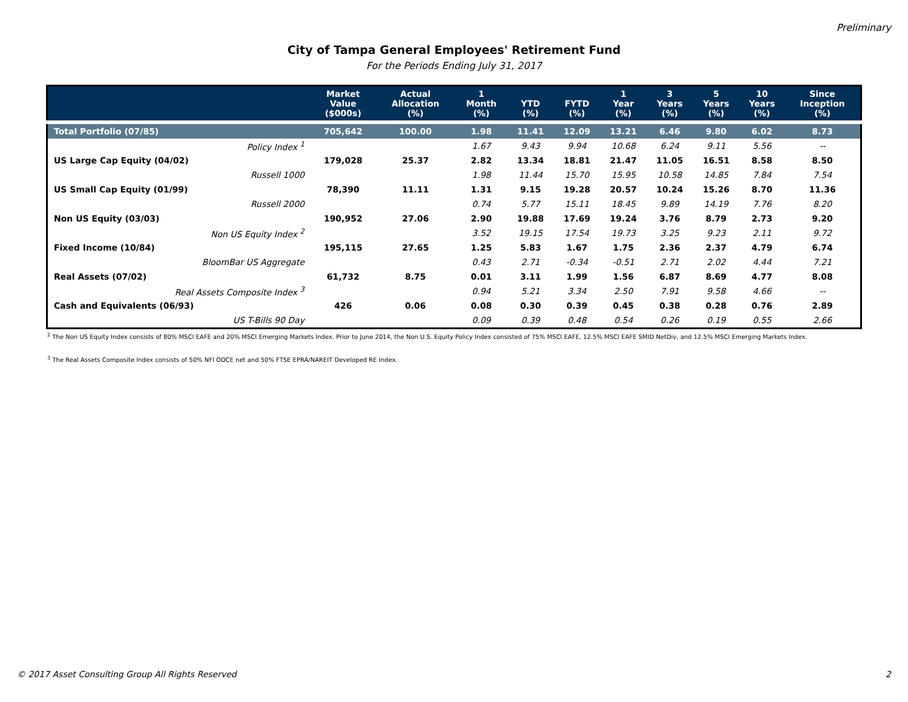Preliminary
City of Tampa General Employees' Retirement Fund
For the Periods Ending July 31, 2017
| | Market Value ($000s) | Actual Allocation (%) | 1 Month (%) | YTD (%) | FYTD (%) | 1 Year (%) | 3 Years (%) | 5 Years (%) | 10 Years (%) | Since Inception (%) |
| --- | --- | --- | --- | --- | --- | --- | --- | --- | --- | --- |
| Total Portfolio (07/85) | 705,642 | 100.00 | 1.98 | 11.41 | 12.09 | 13.21 | 6.46 | 9.80 | 6.02 | 8.73 |
| Policy Index <sup>1</sup> | | | 1.67 | 9.43 | 9.94 | 10.68 | 6.24 | 9.11 | 5.56 | -- |
| US Large Cap Equity (04/02) | 179,028 | 25.37 | 2.82 | 13.34 | 18.81 | 21.47 | 11.05 | 16.51 | 8.58 | 8.50 |
| Russell 1000 | | | 1.98 | 11.44 | 15.70 | 15.95 | 10.58 | 14.85 | 7.84 | 7.54 |
| US Small Cap Equity (01/99) | 78,390 | 11.11 | 1.31 | 9.15 | 19.28 | 20.57 | 10.24 | 15.26 | 8.70 | 11.36 |
| Russell 2000 | | | 0.74 | 5.77 | 15.11 | 18.45 | 9.89 | 14.19 | 7.76 | 8.20 |
| Non US Equity (03/03) | 190,952 | 27.06 | 2.90 | 19.88 | 17.69 | 19.24 | 3.76 | 8.79 | 2.73 | 9.20 |
| Non US Equity Index <sup>2</sup> | | | 3.52 | 19.15 | 17.54 | 19.73 | 3.25 | 9.23 | 2.11 | 9.72 |
| Fixed Income (10/84) | 195,115 | 27.65 | 1.25 | 5.83 | 1.67 | 1.75 | 2.36 | 2.37 | 4.79 | 6.74 |
| BloomBar US Aggregate | | | 0.43 | 2.71 | -0.34 | -0.51 | 2.71 | 2.02 | 4.44 | 7.21 |
| Real Assets (07/02) | 61,732 | 8.75 | 0.01 | 3.11 | 1.99 | 1.56 | 6.87 | 8.69 | 4.77 | 8.08 |
| Real Assets Composite Index <sup>3</sup> | | | 0.94 | 5.21 | 3.34 | 2.50 | 7.91 | 9.58 | 4.66 | -- |
| Cash and Equivalents (06/93) | 426 | 0.06 | 0.08 | 0.30 | 0.39 | 0.45 | 0.38 | 0.28 | 0.76 | 2.89 |
| US T-Bills 90 Day | | | 0.09 | 0.39 | 0.48 | 0.54 | 0.26 | 0.19 | 0.55 | 2.66 |
<sup>2</sup> The Non US Equity Index consists of 80% MSCI EAFE and 20% MSCI Emerging Markets Index. Prior to June 2014, the Non U.S. Equity Policy Index consisted of 75% MSCI EAFE, 12.5% MSCI EAFE SMID NetDiv, and 12.5% MSCI Emerging Markets Index.
<sup>3</sup> The Real Assets Composite Index consists of 50% NFI ODCE net and 50% FTSE EPRA/NAREIT Developed RE Index.
© 2017 Asset Consulting Group All Rights Reserved 2